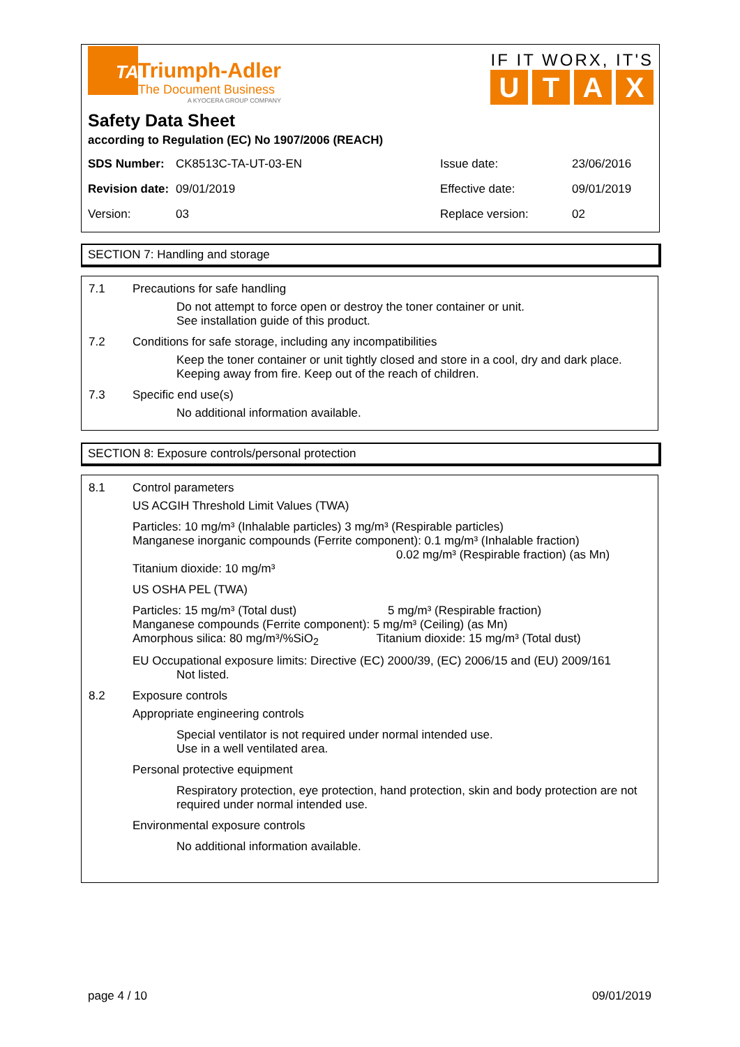TA
Triumph-Adler
The Document Business
A KYOCERA GROUP COMPANY
IF IT WORX, IT'S
UTAX
Safety Data Sheet
according to Regulation (EC) No 1907/2006 (REACH)
| SDS Number: | CK8513C-TA-UT-03-EN | Issue date: | 23/06/2016 |
| Revision date: | 09/01/2019 | Effective date: | 09/01/2019 |
| Version: | 03 | Replace version: | 02 |
SECTION 7: Handling and storage
7.1 Precautions for safe handling
Do not attempt to force open or destroy the toner container or unit.
See installation guide of this product.
7.2 Conditions for safe storage, including any incompatibilities
Keep the toner container or unit tightly closed and store in a cool, dry and dark place.
Keeping away from fire. Keep out of the reach of children.
7.3 Specific end use(s)
No additional information available.
SECTION 8: Exposure controls/personal protection
8.1 Control parameters
US ACGIH Threshold Limit Values (TWA)
Particles: 10 mg/m³ (Inhalable particles) 3 mg/m³ (Respirable particles)
Manganese inorganic compounds (Ferrite component): 0.1 mg/m³ (Inhalable fraction)
0.02 mg/m³ (Respirable fraction) (as Mn)
Titanium dioxide: 10 mg/m³
US OSHA PEL (TWA)
Particles: 15 mg/m³ (Total dust) 5 mg/m³ (Respirable fraction)
Manganese compounds (Ferrite component): 5 mg/m³ (Ceiling) (as Mn)
Amorphous silica: 80 mg/m³/%SiO<sub>2</sub> Titanium dioxide: 15 mg/m³ (Total dust)
EU Occupational exposure limits: Directive (EC) 2000/39, (EC) 2006/15 and (EU) 2009/161
Not listed.
8.2 Exposure controls
Appropriate engineering controls
Special ventilator is not required under normal intended use.
Use in a well ventilated area.
Personal protective equipment
Respiratory protection, eye protection, hand protection, skin and body protection are not required under normal intended use.
Environmental exposure controls
No additional information available.
page 4 / 10 09/01/2019